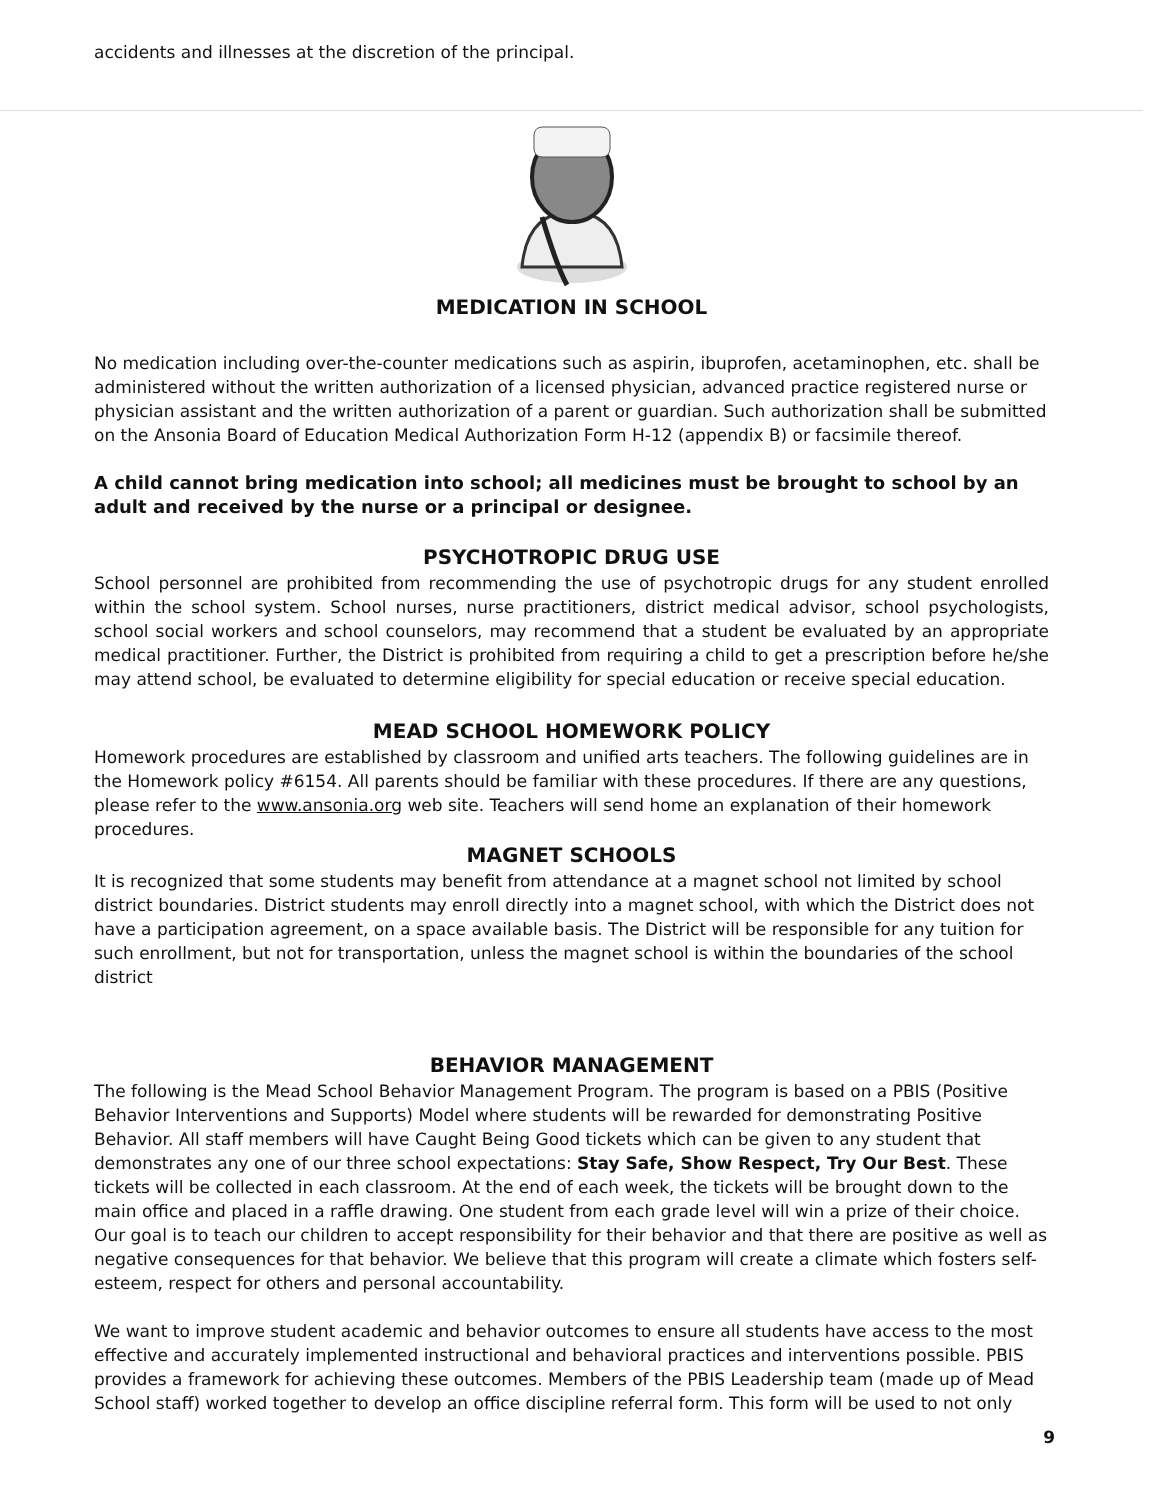accidents and illnesses at the discretion of the principal.
MEDICATION IN SCHOOL
No medication including over-the-counter medications such as aspirin, ibuprofen, acetaminophen, etc. shall be administered without the written authorization of a licensed physician, advanced practice registered nurse or physician assistant and the written authorization of a parent or guardian. Such authorization shall be submitted on the Ansonia Board of Education Medical Authorization Form H-12 (appendix B) or facsimile thereof.
A child cannot bring medication into school; all medicines must be brought to school by an adult and received by the nurse or a principal or designee.
PSYCHOTROPIC DRUG USE
School personnel are prohibited from recommending the use of psychotropic drugs for any student enrolled within the school system. School nurses, nurse practitioners, district medical advisor, school psychologists, school social workers and school counselors, may recommend that a student be evaluated by an appropriate medical practitioner. Further, the District is prohibited from requiring a child to get a prescription before he/she may attend school, be evaluated to determine eligibility for special education or receive special education.
MEAD SCHOOL HOMEWORK POLICY
Homework procedures are established by classroom and unified arts teachers. The following guidelines are in the Homework policy #6154. All parents should be familiar with these procedures. If there are any questions, please refer to the www.ansonia.org web site. Teachers will send home an explanation of their homework procedures.
MAGNET SCHOOLS
It is recognized that some students may benefit from attendance at a magnet school not limited by school district boundaries. District students may enroll directly into a magnet school, with which the District does not have a participation agreement, on a space available basis. The District will be responsible for any tuition for such enrollment, but not for transportation, unless the magnet school is within the boundaries of the school district
BEHAVIOR MANAGEMENT
The following is the Mead School Behavior Management Program. The program is based on a PBIS (Positive Behavior Interventions and Supports) Model where students will be rewarded for demonstrating Positive Behavior. All staff members will have Caught Being Good tickets which can be given to any student that demonstrates any one of our three school expectations: Stay Safe, Show Respect, Try Our Best. These tickets will be collected in each classroom. At the end of each week, the tickets will be brought down to the main office and placed in a raffle drawing. One student from each grade level will win a prize of their choice. Our goal is to teach our children to accept responsibility for their behavior and that there are positive as well as negative consequences for that behavior. We believe that this program will create a climate which fosters self-esteem, respect for others and personal accountability.
We want to improve student academic and behavior outcomes to ensure all students have access to the most effective and accurately implemented instructional and behavioral practices and interventions possible. PBIS provides a framework for achieving these outcomes. Members of the PBIS Leadership team (made up of Mead School staff) worked together to develop an office discipline referral form. This form will be used to not only
9